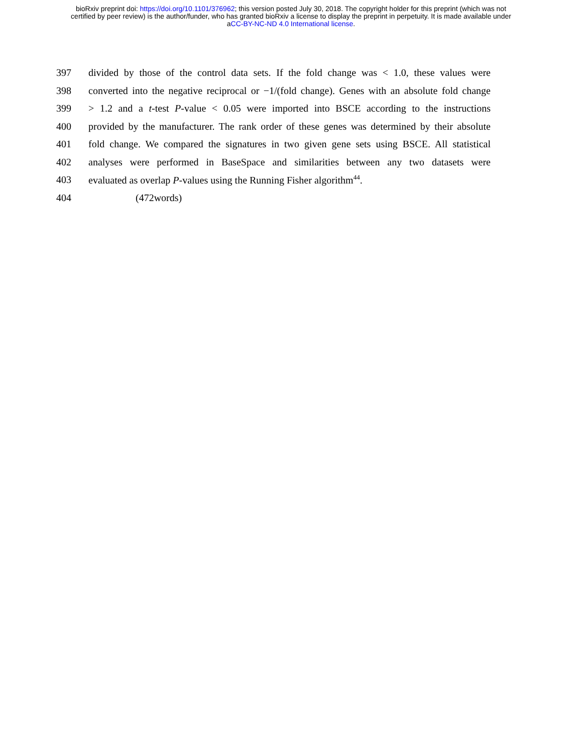bioRxiv preprint doi: https://doi.org/10.1101/376962; this version posted July 30, 2018. The copyright holder for this preprint (which was not
certified by peer review) is the author/funder, who has granted bioRxiv a license to display the preprint in perpetuity. It is made available under
aCC-BY-NC-ND 4.0 International license.
397 divided by those of the control data sets. If the fold change was < 1.0, these values were
398 converted into the negative reciprocal or −1/(fold change). Genes with an absolute fold change
399 > 1.2 and a t-test P-value < 0.05 were imported into BSCE according to the instructions
400 provided by the manufacturer. The rank order of these genes was determined by their absolute
401 fold change. We compared the signatures in two given gene sets using BSCE. All statistical
402 analyses were performed in BaseSpace and similarities between any two datasets were
403 evaluated as overlap P-values using the Running Fisher algorithm<sup>44</sup>.
404 (472words)